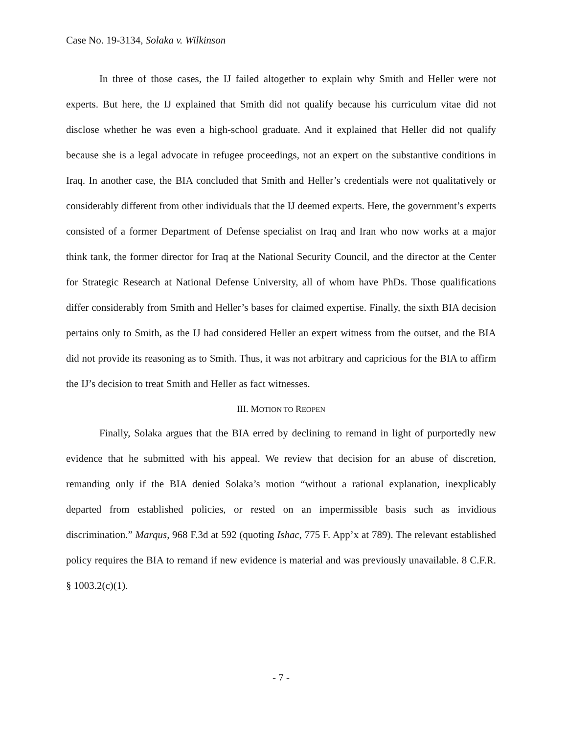Case No. 19-3134, Solaka v. Wilkinson
In three of those cases, the IJ failed altogether to explain why Smith and Heller were not experts. But here, the IJ explained that Smith did not qualify because his curriculum vitae did not disclose whether he was even a high-school graduate. And it explained that Heller did not qualify because she is a legal advocate in refugee proceedings, not an expert on the substantive conditions in Iraq. In another case, the BIA concluded that Smith and Heller’s credentials were not qualitatively or considerably different from other individuals that the IJ deemed experts. Here, the government’s experts consisted of a former Department of Defense specialist on Iraq and Iran who now works at a major think tank, the former director for Iraq at the National Security Council, and the director at the Center for Strategic Research at National Defense University, all of whom have PhDs. Those qualifications differ considerably from Smith and Heller’s bases for claimed expertise. Finally, the sixth BIA decision pertains only to Smith, as the IJ had considered Heller an expert witness from the outset, and the BIA did not provide its reasoning as to Smith. Thus, it was not arbitrary and capricious for the BIA to affirm the IJ’s decision to treat Smith and Heller as fact witnesses.
III. MOTION TO REOPEN
Finally, Solaka argues that the BIA erred by declining to remand in light of purportedly new evidence that he submitted with his appeal. We review that decision for an abuse of discretion, remanding only if the BIA denied Solaka’s motion “without a rational explanation, inexplicably departed from established policies, or rested on an impermissible basis such as invidious discrimination.” Marqus, 968 F.3d at 592 (quoting Ishac, 775 F. App’x at 789). The relevant established policy requires the BIA to remand if new evidence is material and was previously unavailable. 8 C.F.R. § 1003.2(c)(1).
- 7 -